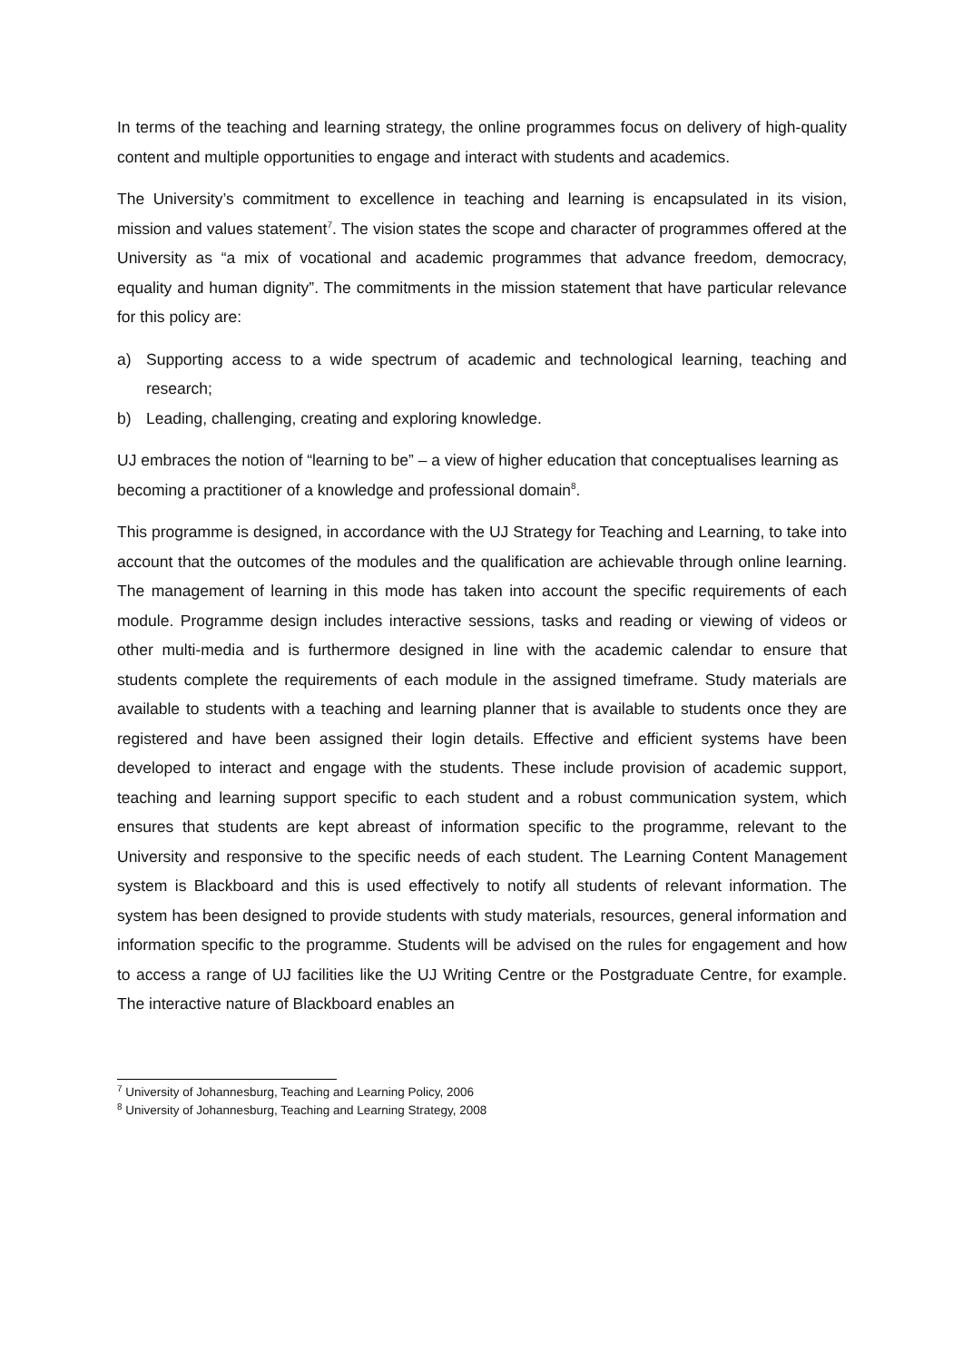In terms of the teaching and learning strategy, the online programmes focus on delivery of high-quality content and multiple opportunities to engage and interact with students and academics.
The University’s commitment to excellence in teaching and learning is encapsulated in its vision, mission and values statement<sup>7</sup>. The vision states the scope and character of programmes offered at the University as “a mix of vocational and academic programmes that advance freedom, democracy, equality and human dignity”. The commitments in the mission statement that have particular relevance for this policy are:
a) Supporting access to a wide spectrum of academic and technological learning, teaching and research;
b) Leading, challenging, creating and exploring knowledge.
UJ embraces the notion of “learning to be” – a view of higher education that conceptualises learning as becoming a practitioner of a knowledge and professional domain<sup>8</sup>.
This programme is designed, in accordance with the UJ Strategy for Teaching and Learning, to take into account that the outcomes of the modules and the qualification are achievable through online learning. The management of learning in this mode has taken into account the specific requirements of each module. Programme design includes interactive sessions, tasks and reading or viewing of videos or other multi-media and is furthermore designed in line with the academic calendar to ensure that students complete the requirements of each module in the assigned timeframe. Study materials are available to students with a teaching and learning planner that is available to students once they are registered and have been assigned their login details. Effective and efficient systems have been developed to interact and engage with the students. These include provision of academic support, teaching and learning support specific to each student and a robust communication system, which ensures that students are kept abreast of information specific to the programme, relevant to the University and responsive to the specific needs of each student. The Learning Content Management system is Blackboard and this is used effectively to notify all students of relevant information. The system has been designed to provide students with study materials, resources, general information and information specific to the programme. Students will be advised on the rules for engagement and how to access a range of UJ facilities like the UJ Writing Centre or the Postgraduate Centre, for example. The interactive nature of Blackboard enables an
<sup>7</sup> University of Johannesburg, Teaching and Learning Policy, 2006
<sup>8</sup> University of Johannesburg, Teaching and Learning Strategy, 2008